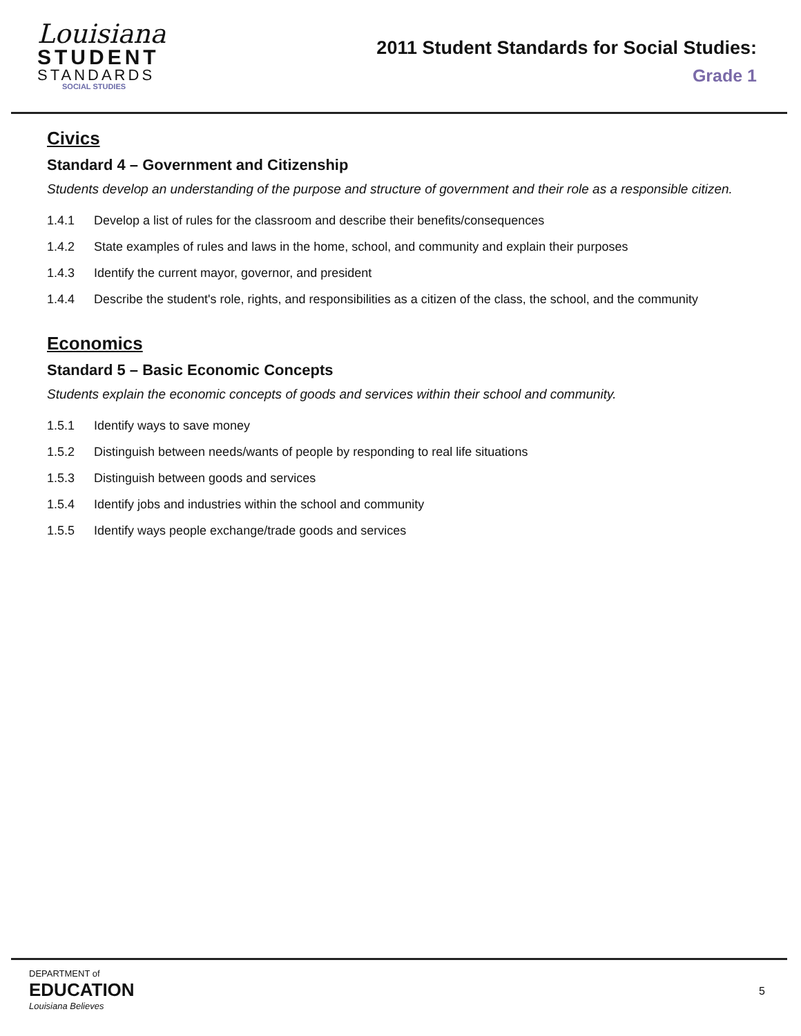Louisiana
STUDENT
STANDARDS
SOCIAL STUDIES
2011 Student Standards for Social Studies:
Grade 1
Civics
Standard 4 – Government and Citizenship
Students develop an understanding of the purpose and structure of government and their role as a responsible citizen.
1.4.1 Develop a list of rules for the classroom and describe their benefits/consequences
1.4.2 State examples of rules and laws in the home, school, and community and explain their purposes
1.4.3 Identify the current mayor, governor, and president
1.4.4 Describe the student's role, rights, and responsibilities as a citizen of the class, the school, and the community
Economics
Standard 5 – Basic Economic Concepts
Students explain the economic concepts of goods and services within their school and community.
1.5.1 Identify ways to save money
1.5.2 Distinguish between needs/wants of people by responding to real life situations
1.5.3 Distinguish between goods and services
1.5.4 Identify jobs and industries within the school and community
1.5.5 Identify ways people exchange/trade goods and services
DEPARTMENT of
EDUCATION
Louisiana Believes
5